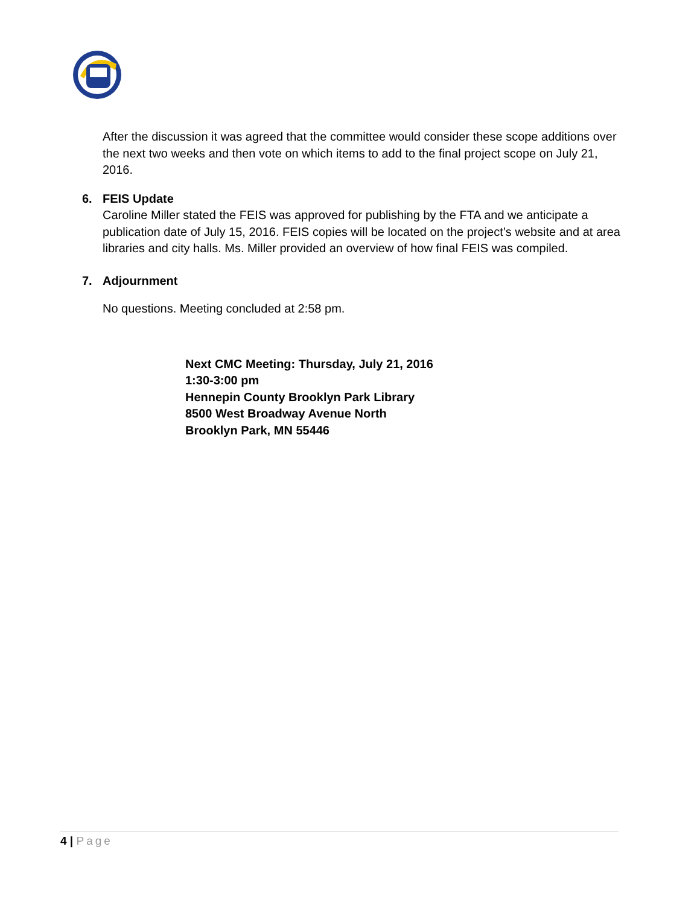After the discussion it was agreed that the committee would consider these scope additions over the next two weeks and then vote on which items to add to the final project scope on July 21, 2016.
6. FEIS Update
Caroline Miller stated the FEIS was approved for publishing by the FTA and we anticipate a publication date of July 15, 2016. FEIS copies will be located on the project’s website and at area libraries and city halls. Ms. Miller provided an overview of how final FEIS was compiled.
7. Adjournment
No questions. Meeting concluded at 2:58 pm.
Next CMC Meeting: Thursday, July 21, 2016
1:30-3:00 pm
Hennepin County Brooklyn Park Library
8500 West Broadway Avenue North
Brooklyn Park, MN 55446
4 | Page